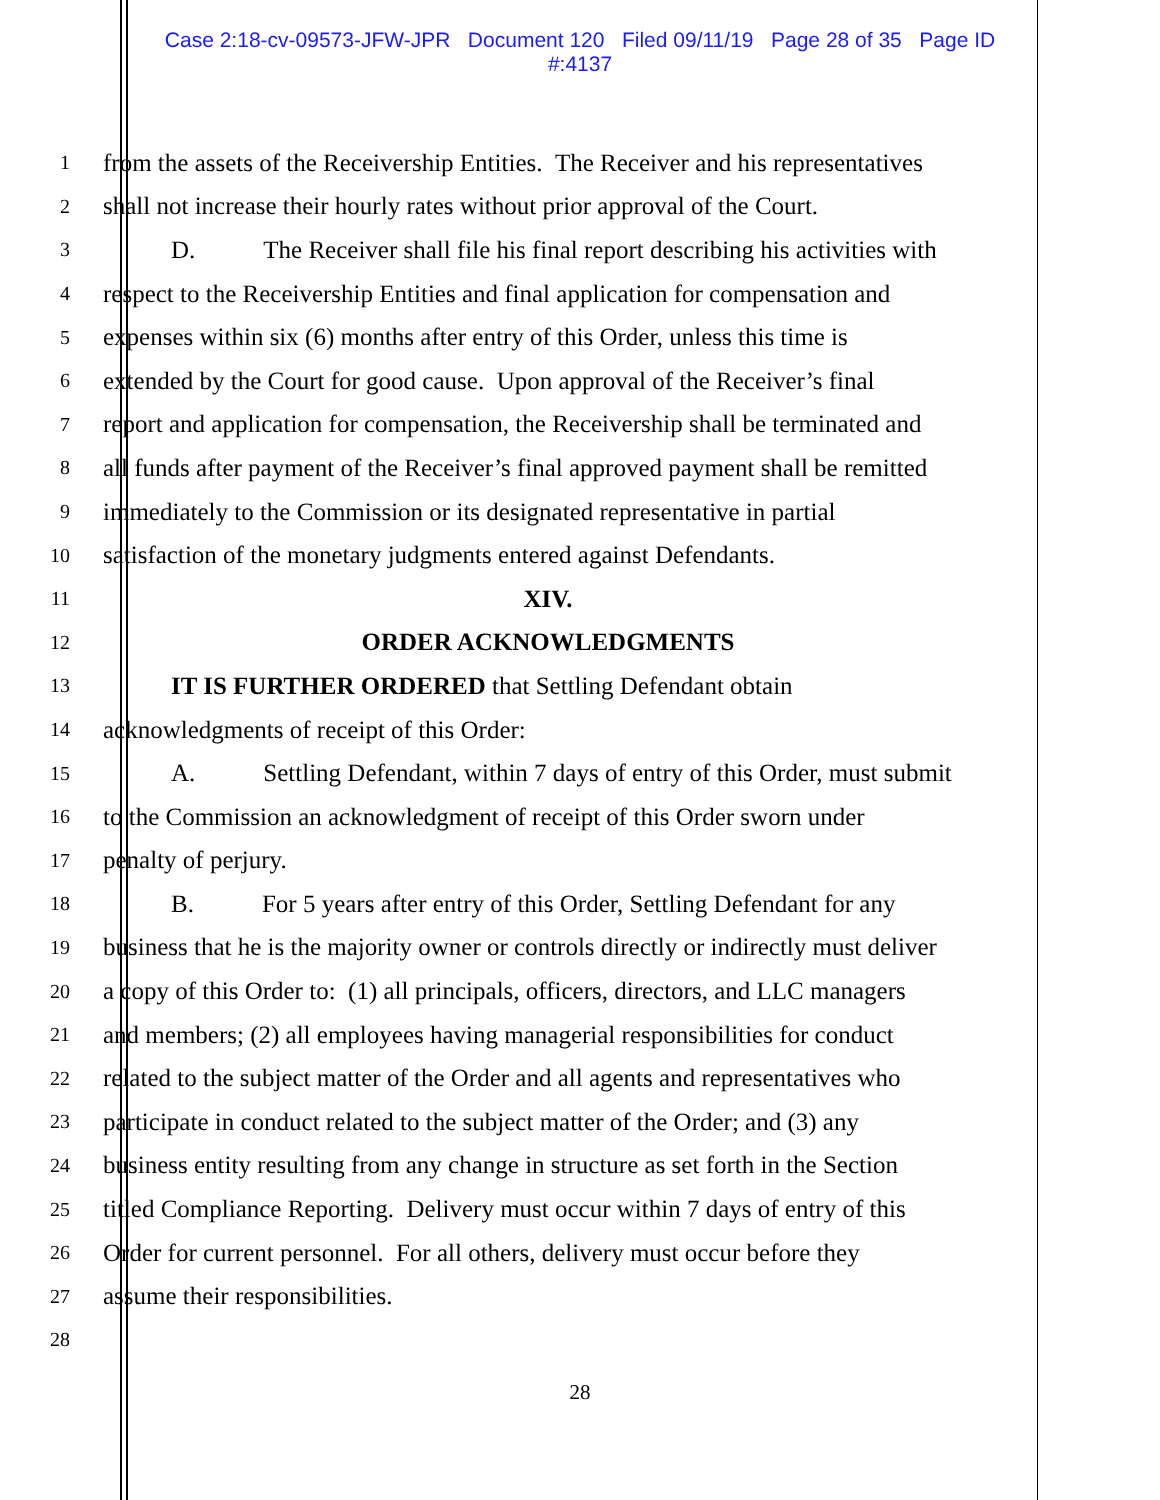Case 2:18-cv-09573-JFW-JPR Document 120 Filed 09/11/19 Page 28 of 35 Page ID
#:4137
1
from the assets of the Receivership Entities. The Receiver and his representatives
2
shall not increase their hourly rates without prior approval of the Court.
3
D. The Receiver shall file his final report describing his activities with
4
respect to the Receivership Entities and final application for compensation and
5
expenses within six (6) months after entry of this Order, unless this time is
6
extended by the Court for good cause. Upon approval of the Receiver’s final
7
report and application for compensation, the Receivership shall be terminated and
8
all funds after payment of the Receiver’s final approved payment shall be remitted
9
immediately to the Commission or its designated representative in partial
10
satisfaction of the monetary judgments entered against Defendants.
11
XIV.
12
ORDER ACKNOWLEDGMENTS
13
IT IS FURTHER ORDERED that Settling Defendant obtain
14
acknowledgments of receipt of this Order:
15
A. Settling Defendant, within 7 days of entry of this Order, must submit
16
to the Commission an acknowledgment of receipt of this Order sworn under
17
penalty of perjury.
18
B. For 5 years after entry of this Order, Settling Defendant for any
19
business that he is the majority owner or controls directly or indirectly must deliver
20
a copy of this Order to: (1) all principals, officers, directors, and LLC managers
21
and members; (2) all employees having managerial responsibilities for conduct
22
related to the subject matter of the Order and all agents and representatives who
23
participate in conduct related to the subject matter of the Order; and (3) any
24
business entity resulting from any change in structure as set forth in the Section
25
titled Compliance Reporting. Delivery must occur within 7 days of entry of this
26
Order for current personnel. For all others, delivery must occur before they
27
assume their responsibilities.
28
28